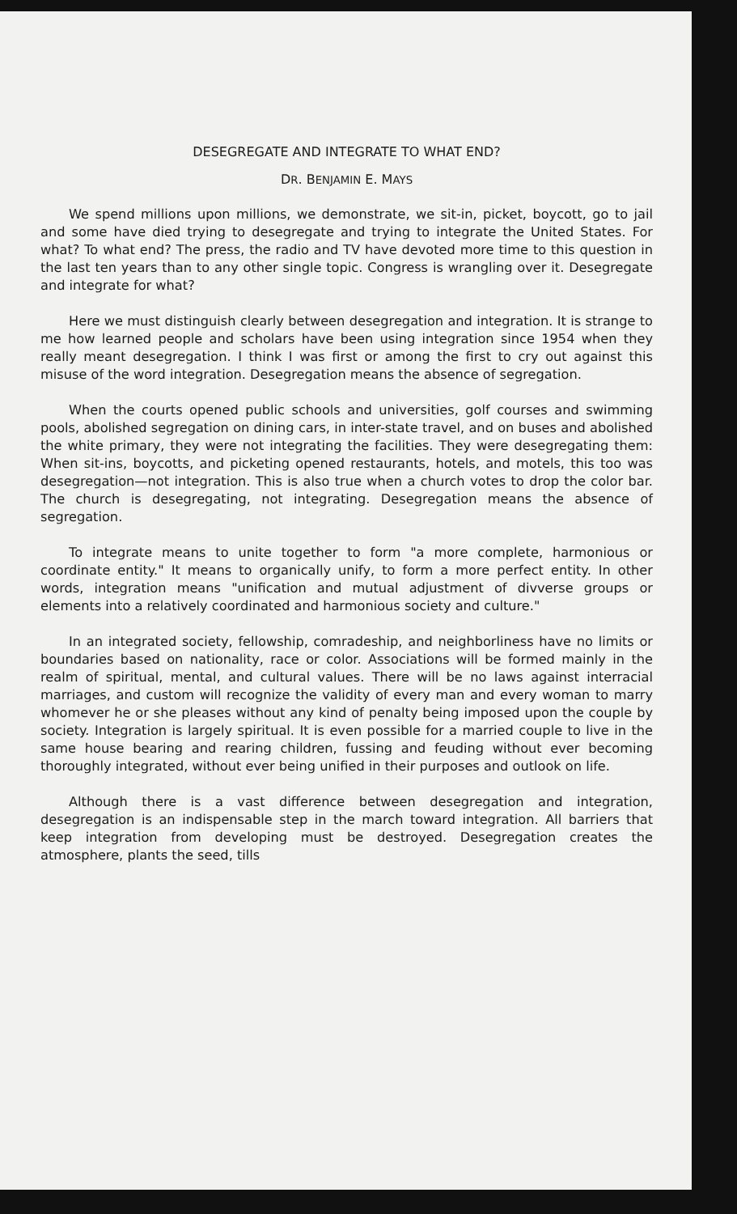DESEGREGATE AND INTEGRATE TO WHAT END?
DR. BENJAMIN E. MAYS
We spend millions upon millions, we demonstrate, we sit-in, picket, boycott, go to jail and some have died trying to desegregate and trying to integrate the United States. For what? To what end? The press, the radio and TV have devoted more time to this question in the last ten years than to any other single topic. Congress is wrangling over it. Desegregate and integrate for what?
Here we must distinguish clearly between desegregation and integration. It is strange to me how learned people and scholars have been using integration since 1954 when they really meant desegregation. I think I was first or among the first to cry out against this misuse of the word integration. Desegregation means the absence of segregation.
When the courts opened public schools and universities, golf courses and swimming pools, abolished segregation on dining cars, in inter-state travel, and on buses and abolished the white primary, they were not integrating the facilities. They were desegregating them: When sit-ins, boycotts, and picketing opened restaurants, hotels, and motels, this too was desegregation—not integration. This is also true when a church votes to drop the color bar. The church is desegregating, not integrating. Desegregation means the absence of segregation.
To integrate means to unite together to form "a more complete, harmonious or coordinate entity." It means to organically unify, to form a more perfect entity. In other words, integration means "unification and mutual adjustment of divverse groups or elements into a relatively coordinated and harmonious society and culture."
In an integrated society, fellowship, comradeship, and neighborliness have no limits or boundaries based on nationality, race or color. Associations will be formed mainly in the realm of spiritual, mental, and cultural values. There will be no laws against interracial marriages, and custom will recognize the validity of every man and every woman to marry whomever he or she pleases without any kind of penalty being imposed upon the couple by society. Integration is largely spiritual. It is even possible for a married couple to live in the same house bearing and rearing children, fussing and feuding without ever becoming thoroughly integrated, without ever being unified in their purposes and outlook on life.
Although there is a vast difference between desegregation and integration, desegregation is an indispensable step in the march toward integration. All barriers that keep integration from developing must be destroyed. Desegregation creates the atmosphere, plants the seed, tills